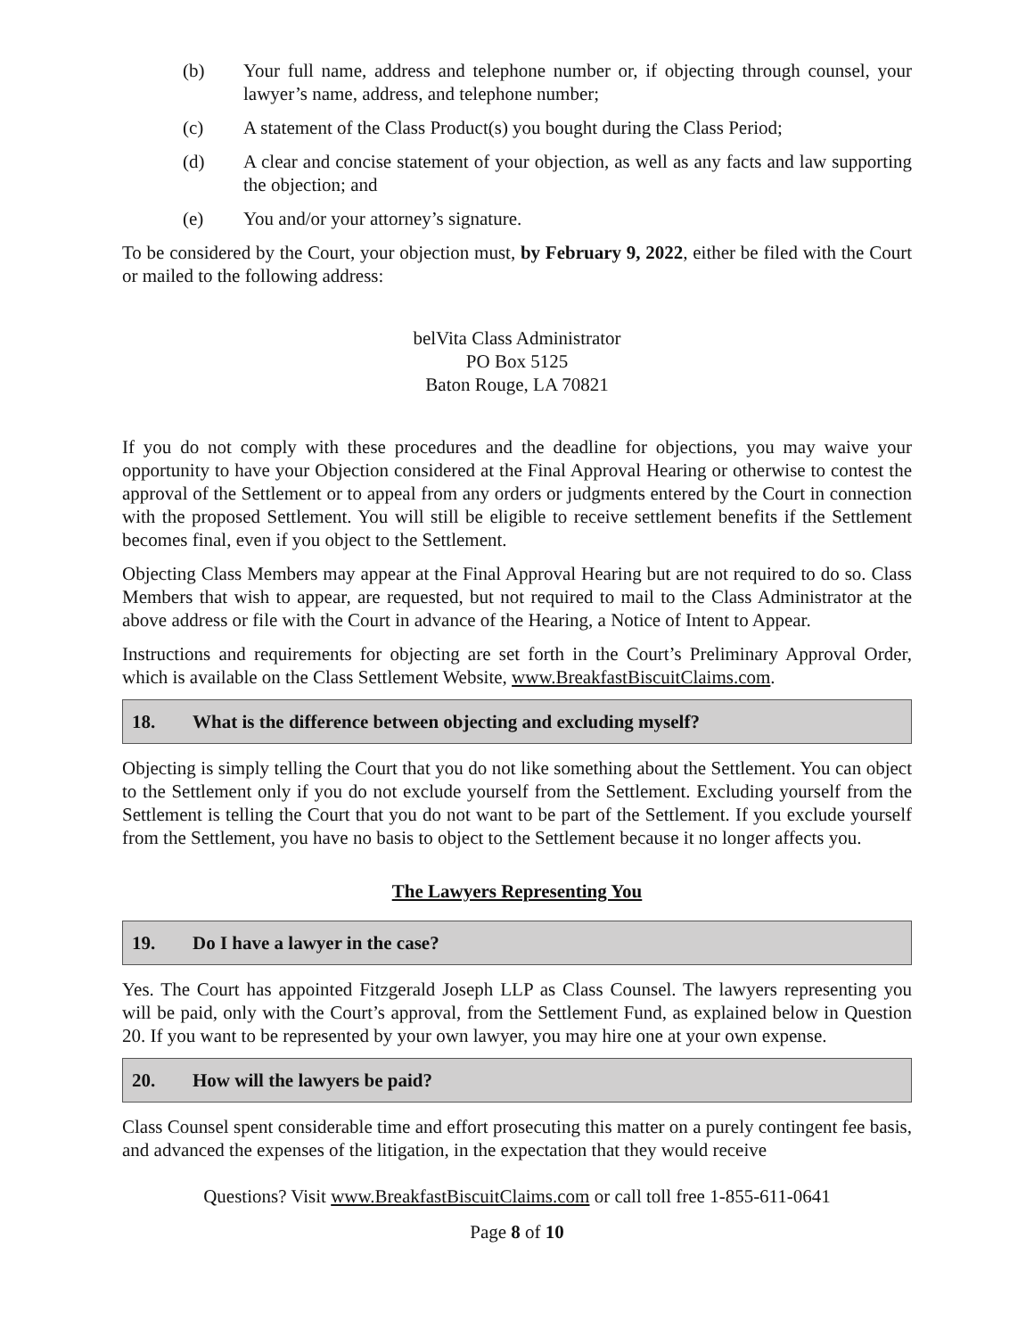(b) Your full name, address and telephone number or, if objecting through counsel, your lawyer’s name, address, and telephone number;
(c) A statement of the Class Product(s) you bought during the Class Period;
(d) A clear and concise statement of your objection, as well as any facts and law supporting the objection; and
(e) You and/or your attorney’s signature.
To be considered by the Court, your objection must, by February 9, 2022, either be filed with the Court or mailed to the following address:
belVita Class Administrator
PO Box 5125
Baton Rouge, LA 70821
If you do not comply with these procedures and the deadline for objections, you may waive your opportunity to have your Objection considered at the Final Approval Hearing or otherwise to contest the approval of the Settlement or to appeal from any orders or judgments entered by the Court in connection with the proposed Settlement. You will still be eligible to receive settlement benefits if the Settlement becomes final, even if you object to the Settlement.
Objecting Class Members may appear at the Final Approval Hearing but are not required to do so. Class Members that wish to appear, are requested, but not required to mail to the Class Administrator at the above address or file with the Court in advance of the Hearing, a Notice of Intent to Appear.
Instructions and requirements for objecting are set forth in the Court’s Preliminary Approval Order, which is available on the Class Settlement Website, www.BreakfastBiscuitClaims.com.
18. What is the difference between objecting and excluding myself?
Objecting is simply telling the Court that you do not like something about the Settlement. You can object to the Settlement only if you do not exclude yourself from the Settlement. Excluding yourself from the Settlement is telling the Court that you do not want to be part of the Settlement. If you exclude yourself from the Settlement, you have no basis to object to the Settlement because it no longer affects you.
The Lawyers Representing You
19. Do I have a lawyer in the case?
Yes. The Court has appointed Fitzgerald Joseph LLP as Class Counsel. The lawyers representing you will be paid, only with the Court’s approval, from the Settlement Fund, as explained below in Question 20. If you want to be represented by your own lawyer, you may hire one at your own expense.
20. How will the lawyers be paid?
Class Counsel spent considerable time and effort prosecuting this matter on a purely contingent fee basis, and advanced the expenses of the litigation, in the expectation that they would receive
Questions? Visit www.BreakfastBiscuitClaims.com or call toll free 1-855-611-0641
Page 8 of 10